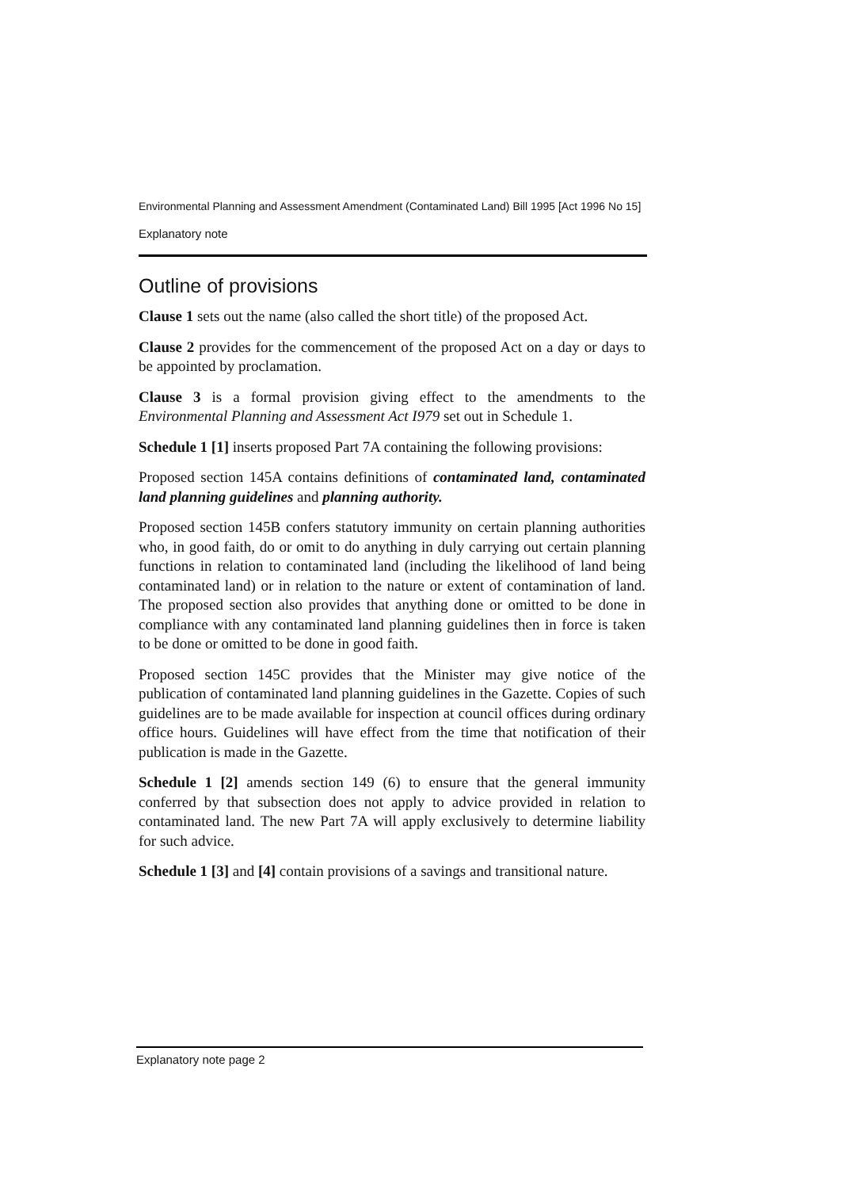Environmental Planning and Assessment Amendment (Contaminated Land) Bill 1995 [Act 1996 No 15]
Explanatory note
Outline of provisions
Clause 1 sets out the name (also called the short title) of the proposed Act.
Clause 2 provides for the commencement of the proposed Act on a day or days to be appointed by proclamation.
Clause 3 is a formal provision giving effect to the amendments to the Environmental Planning and Assessment Act I979 set out in Schedule 1.
Schedule 1 [1] inserts proposed Part 7A containing the following provisions:
Proposed section 145A contains definitions of contaminated land, contaminated land planning guidelines and planning authority.
Proposed section 145B confers statutory immunity on certain planning authorities who, in good faith, do or omit to do anything in duly carrying out certain planning functions in relation to contaminated land (including the likelihood of land being contaminated land) or in relation to the nature or extent of contamination of land. The proposed section also provides that anything done or omitted to be done in compliance with any contaminated land planning guidelines then in force is taken to be done or omitted to be done in good faith.
Proposed section 145C provides that the Minister may give notice of the publication of contaminated land planning guidelines in the Gazette. Copies of such guidelines are to be made available for inspection at council offices during ordinary office hours. Guidelines will have effect from the time that notification of their publication is made in the Gazette.
Schedule 1 [2] amends section 149 (6) to ensure that the general immunity conferred by that subsection does not apply to advice provided in relation to contaminated land. The new Part 7A will apply exclusively to determine liability for such advice.
Schedule 1 [3] and [4] contain provisions of a savings and transitional nature.
Explanatory note page 2